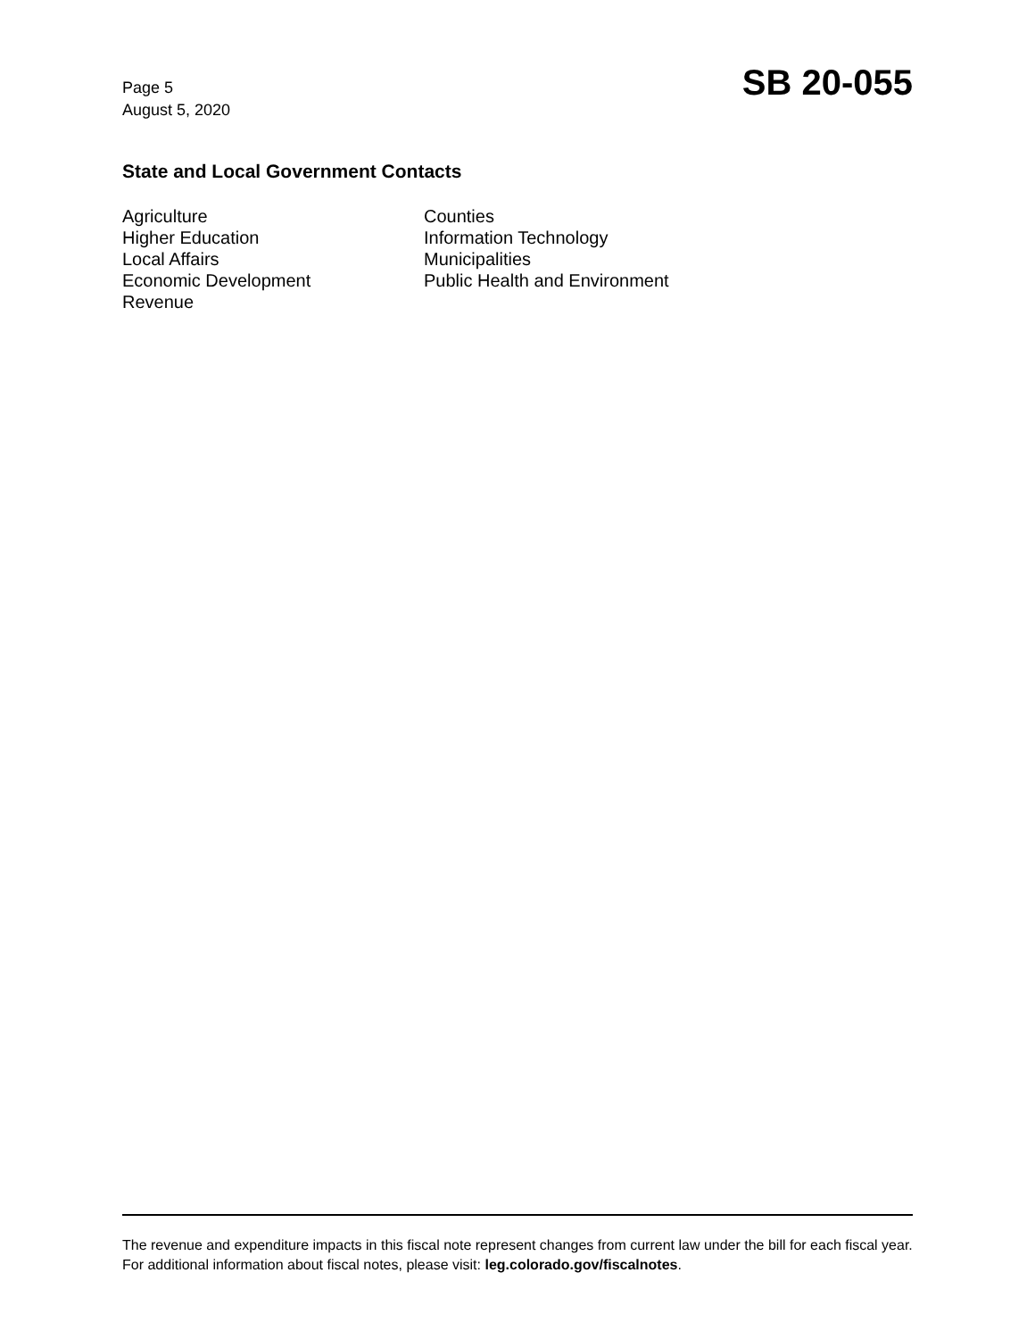Page 5
August 5, 2020
SB 20-055
State and Local Government Contacts
Agriculture
Higher Education
Local Affairs
Economic Development
Revenue
Counties
Information Technology
Municipalities
Public Health and Environment
The revenue and expenditure impacts in this fiscal note represent changes from current law under the bill for each fiscal year. For additional information about fiscal notes, please visit: leg.colorado.gov/fiscalnotes.